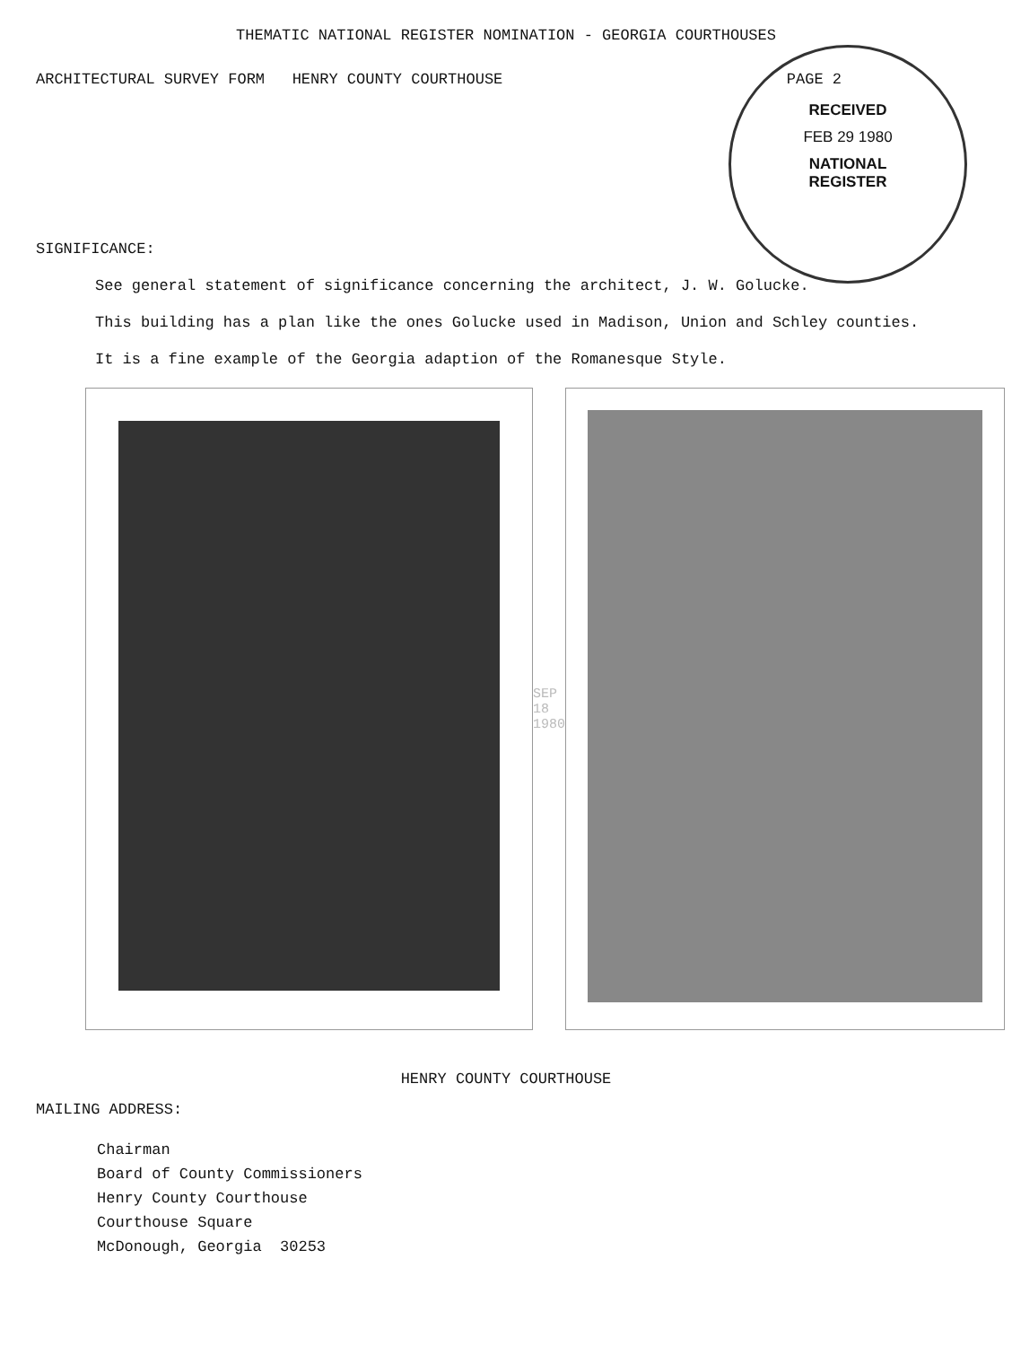THEMATIC NATIONAL REGISTER NOMINATION - GEORGIA COURTHOUSES
ARCHITECTURAL SURVEY FORM HENRY COUNTY COURTHOUSE PAGE 2
RECEIVED
FEB 29 1980
NATIONAL
REGISTER
SIGNIFICANCE:
See general statement of significance concerning the architect, J. W. Golucke.
This building has a plan like the ones Golucke used in Madison, Union and Schley counties.
It is a fine example of the Georgia adaption of the Romanesque Style.
SEP 18 1980
HENRY COUNTY COURTHOUSE
MAILING ADDRESS:
Chairman
Board of County Commissioners
Henry County Courthouse
Courthouse Square
McDonough, Georgia 30253